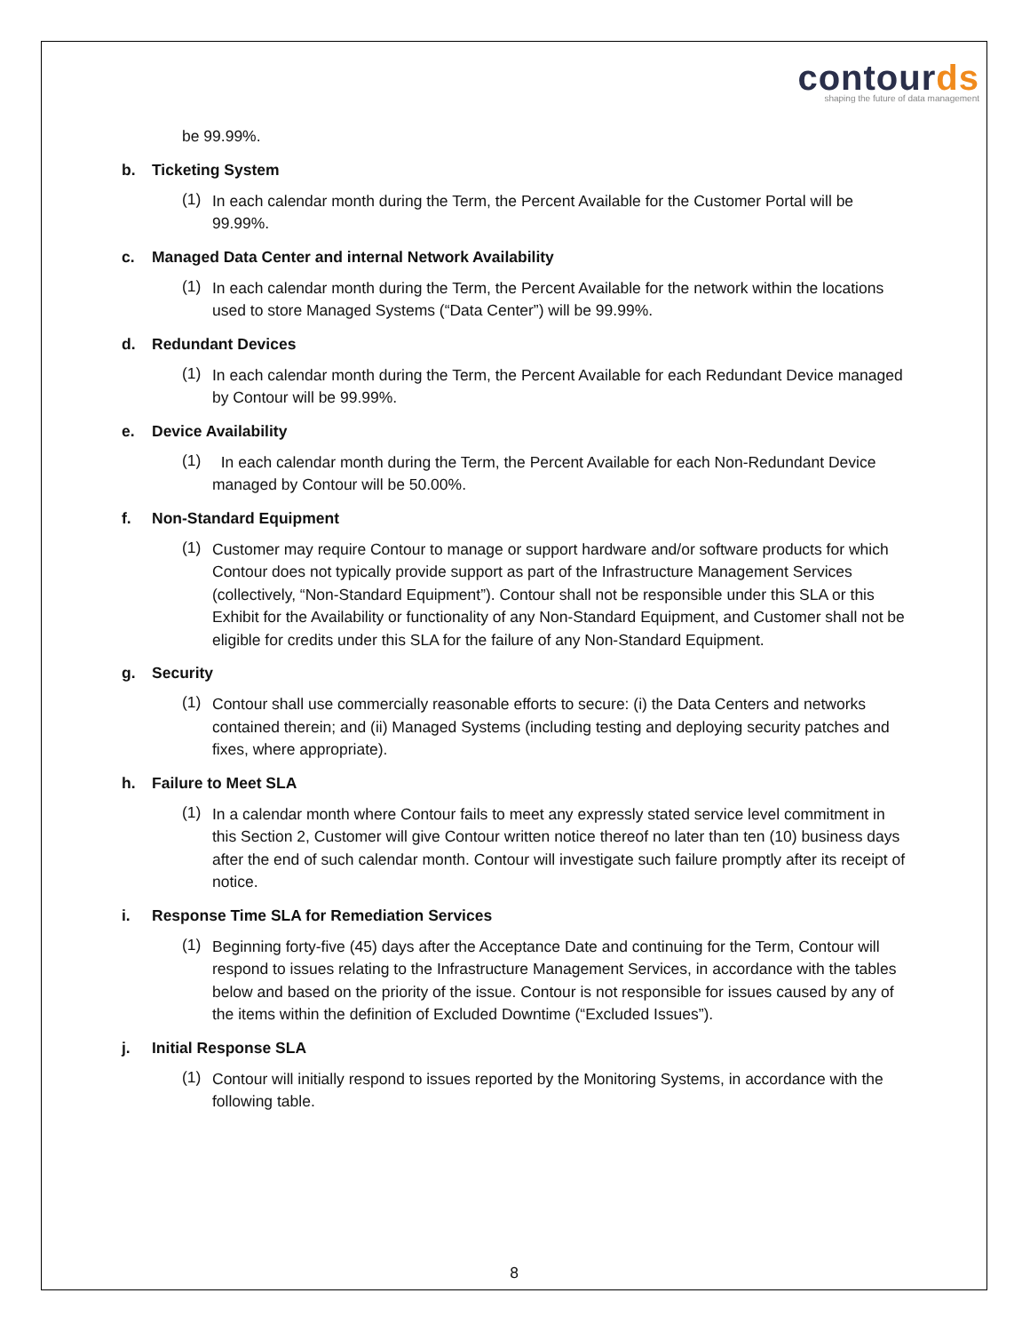contourds
shaping the future of data management
be 99.99%.
b. Ticketing System
(1)
In each calendar month during the Term, the Percent Available for the Customer Portal will be 99.99%.
c. Managed Data Center and internal Network Availability
(1)
In each calendar month during the Term, the Percent Available for the network within the locations used to store Managed Systems (“Data Center”) will be 99.99%.
d. Redundant Devices
(1)
In each calendar month during the Term, the Percent Available for each Redundant Device managed by Contour will be 99.99%.
e. Device Availability
(1)
In each calendar month during the Term, the Percent Available for each Non-Redundant Device managed by Contour will be 50.00%.
f. Non-Standard Equipment
(1)
Customer may require Contour to manage or support hardware and/or software products for which Contour does not typically provide support as part of the Infrastructure Management Services (collectively, “Non-Standard Equipment”). Contour shall not be responsible under this SLA or this Exhibit for the Availability or functionality of any Non-Standard Equipment, and Customer shall not be eligible for credits under this SLA for the failure of any Non-Standard Equipment.
g. Security
(1)
Contour shall use commercially reasonable efforts to secure: (i) the Data Centers and networks contained therein; and (ii) Managed Systems (including testing and deploying security patches and fixes, where appropriate).
h. Failure to Meet SLA
(1)
In a calendar month where Contour fails to meet any expressly stated service level commitment in this Section 2, Customer will give Contour written notice thereof no later than ten (10) business days after the end of such calendar month. Contour will investigate such failure promptly after its receipt of notice.
i. Response Time SLA for Remediation Services
(1)
Beginning forty-five (45) days after the Acceptance Date and continuing for the Term, Contour will respond to issues relating to the Infrastructure Management Services, in accordance with the tables below and based on the priority of the issue. Contour is not responsible for issues caused by any of the items within the definition of Excluded Downtime (“Excluded Issues”).
j. Initial Response SLA
(1)
Contour will initially respond to issues reported by the Monitoring Systems, in accordance with the following table.
8